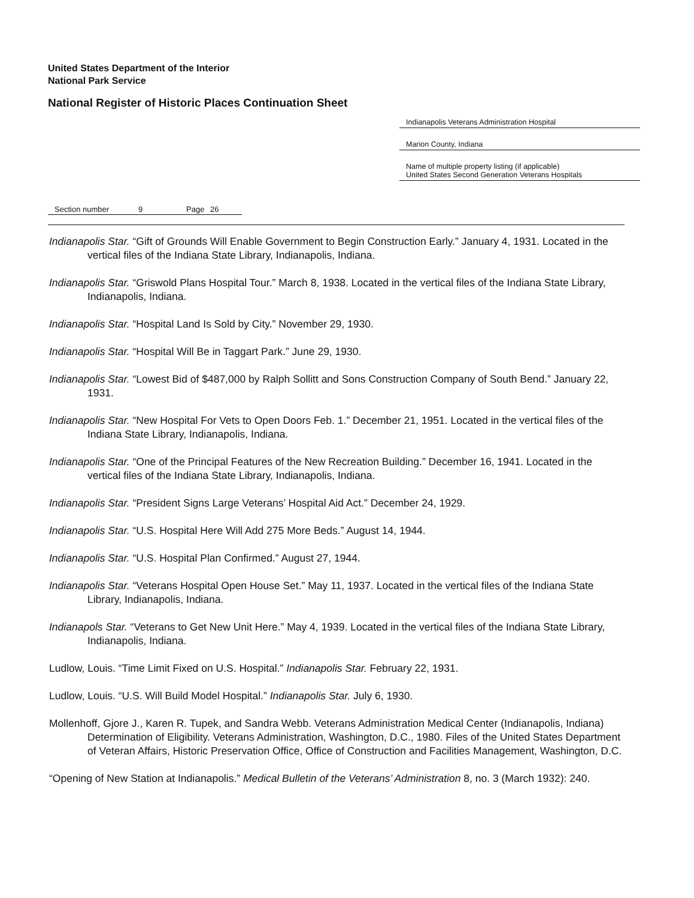United States Department of the Interior
National Park Service
National Register of Historic Places Continuation Sheet
Indianapolis Veterans Administration Hospital
Marion County, Indiana
Name of multiple property listing (if applicable)
United States Second Generation Veterans Hospitals
Section number 9 Page 26
Indianapolis Star. “Gift of Grounds Will Enable Government to Begin Construction Early.” January 4, 1931. Located in the vertical files of the Indiana State Library, Indianapolis, Indiana.
Indianapolis Star. “Griswold Plans Hospital Tour.” March 8, 1938. Located in the vertical files of the Indiana State Library, Indianapolis, Indiana.
Indianapolis Star. “Hospital Land Is Sold by City.” November 29, 1930.
Indianapolis Star. “Hospital Will Be in Taggart Park.” June 29, 1930.
Indianapolis Star. “Lowest Bid of $487,000 by Ralph Sollitt and Sons Construction Company of South Bend.” January 22, 1931.
Indianapolis Star. “New Hospital For Vets to Open Doors Feb. 1.” December 21, 1951. Located in the vertical files of the Indiana State Library, Indianapolis, Indiana.
Indianapolis Star. “One of the Principal Features of the New Recreation Building.” December 16, 1941. Located in the vertical files of the Indiana State Library, Indianapolis, Indiana.
Indianapolis Star. “President Signs Large Veterans’ Hospital Aid Act.” December 24, 1929.
Indianapolis Star. “U.S. Hospital Here Will Add 275 More Beds.” August 14, 1944.
Indianapolis Star. “U.S. Hospital Plan Confirmed.” August 27, 1944.
Indianapolis Star. “Veterans Hospital Open House Set.” May 11, 1937. Located in the vertical files of the Indiana State Library, Indianapolis, Indiana.
Indianapols Star. “Veterans to Get New Unit Here.” May 4, 1939. Located in the vertical files of the Indiana State Library, Indianapolis, Indiana.
Ludlow, Louis. “Time Limit Fixed on U.S. Hospital.” Indianapolis Star. February 22, 1931.
Ludlow, Louis. “U.S. Will Build Model Hospital.” Indianapolis Star. July 6, 1930.
Mollenhoff, Gjore J., Karen R. Tupek, and Sandra Webb. Veterans Administration Medical Center (Indianapolis, Indiana) Determination of Eligibility. Veterans Administration, Washington, D.C., 1980. Files of the United States Department of Veteran Affairs, Historic Preservation Office, Office of Construction and Facilities Management, Washington, D.C.
“Opening of New Station at Indianapolis.” Medical Bulletin of the Veterans’ Administration 8, no. 3 (March 1932): 240.